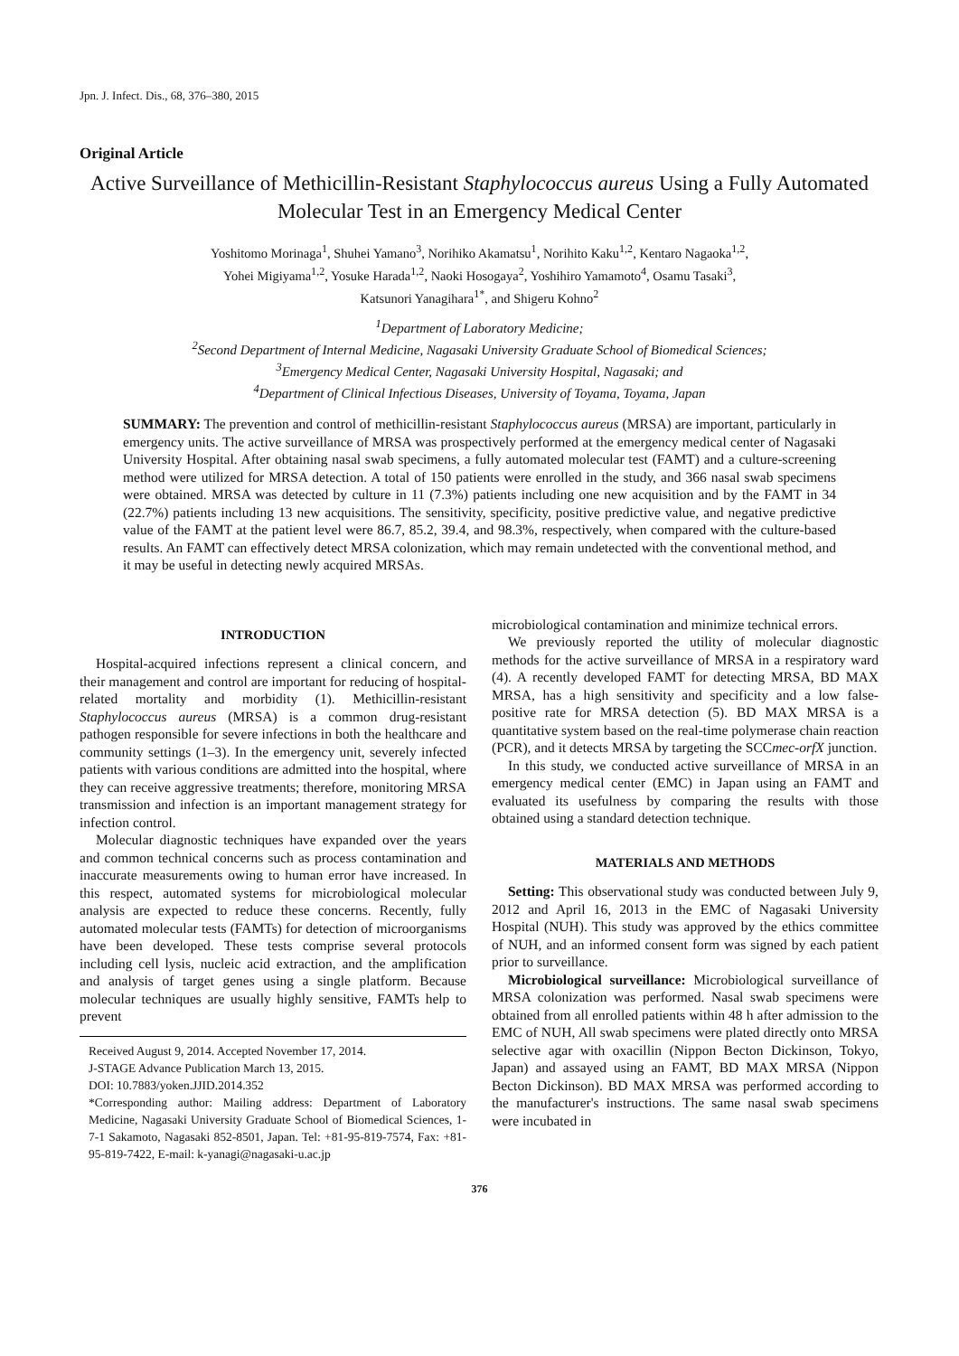Jpn. J. Infect. Dis., 68, 376–380, 2015
Original Article
Active Surveillance of Methicillin-Resistant Staphylococcus aureus Using a Fully Automated Molecular Test in an Emergency Medical Center
Yoshitomo Morinaga<sup>1</sup>, Shuhei Yamano<sup>3</sup>, Norihiko Akamatsu<sup>1</sup>, Norihito Kaku<sup>1,2</sup>, Kentaro Nagaoka<sup>1,2</sup>,
Yohei Migiyama<sup>1,2</sup>, Yosuke Harada<sup>1,2</sup>, Naoki Hosogaya<sup>2</sup>, Yoshihiro Yamamoto<sup>4</sup>, Osamu Tasaki<sup>3</sup>,
Katsunori Yanagihara<sup>1*</sup>, and Shigeru Kohno<sup>2</sup>
<sup>1</sup> Department of Laboratory Medicine;
<sup>2</sup> Second Department of Internal Medicine, Nagasaki University Graduate School of Biomedical Sciences;
<sup>3</sup> Emergency Medical Center, Nagasaki University Hospital, Nagasaki; and
<sup>4</sup> Department of Clinical Infectious Diseases, University of Toyama, Toyama, Japan
SUMMARY: The prevention and control of methicillin-resistant Staphylococcus aureus (MRSA) are important, particularly in emergency units. The active surveillance of MRSA was prospectively performed at the emergency medical center of Nagasaki University Hospital. After obtaining nasal swab specimens, a fully automated molecular test (FAMT) and a culture-screening method were utilized for MRSA detection. A total of 150 patients were enrolled in the study, and 366 nasal swab specimens were obtained. MRSA was detected by culture in 11 (7.3%) patients including one new acquisition and by the FAMT in 34 (22.7%) patients including 13 new acquisitions. The sensitivity, specificity, positive predictive value, and negative predictive value of the FAMT at the patient level were 86.7, 85.2, 39.4, and 98.3%, respectively, when compared with the culture-based results. An FAMT can effectively detect MRSA colonization, which may remain undetected with the conventional method, and it may be useful in detecting newly acquired MRSAs.
INTRODUCTION
Hospital-acquired infections represent a clinical concern, and their management and control are important for reducing of hospital-related mortality and morbidity (1). Methicillin-resistant Staphylococcus aureus (MRSA) is a common drug-resistant pathogen responsible for severe infections in both the healthcare and community settings (1–3). In the emergency unit, severely infected patients with various conditions are admitted into the hospital, where they can receive aggressive treatments; therefore, monitoring MRSA transmission and infection is an important management strategy for infection control.
Molecular diagnostic techniques have expanded over the years and common technical concerns such as process contamination and inaccurate measurements owing to human error have increased. In this respect, automated systems for microbiological molecular analysis are expected to reduce these concerns. Recently, fully automated molecular tests (FAMTs) for detection of microorganisms have been developed. These tests comprise several protocols including cell lysis, nucleic acid extraction, and the amplification and analysis of target genes using a single platform. Because molecular techniques are usually highly sensitive, FAMTs help to prevent
Received August 9, 2014. Accepted November 17, 2014.
J-STAGE Advance Publication March 13, 2015.
DOI: 10.7883/yoken.JJID.2014.352
*Corresponding author: Mailing address: Department of Laboratory Medicine, Nagasaki University Graduate School of Biomedical Sciences, 1-7-1 Sakamoto, Nagasaki 852-8501, Japan. Tel: +81-95-819-7574, Fax: +81-95-819-7422, E-mail: k-yanagi@nagasaki-u.ac.jp
microbiological contamination and minimize technical errors.
We previously reported the utility of molecular diagnostic methods for the active surveillance of MRSA in a respiratory ward (4). A recently developed FAMT for detecting MRSA, BD MAX MRSA, has a high sensitivity and specificity and a low false-positive rate for MRSA detection (5). BD MAX MRSA is a quantitative system based on the real-time polymerase chain reaction (PCR), and it detects MRSA by targeting the SCCmec-orfX junction.
In this study, we conducted active surveillance of MRSA in an emergency medical center (EMC) in Japan using an FAMT and evaluated its usefulness by comparing the results with those obtained using a standard detection technique.
MATERIALS AND METHODS
Setting: This observational study was conducted between July 9, 2012 and April 16, 2013 in the EMC of Nagasaki University Hospital (NUH). This study was approved by the ethics committee of NUH, and an informed consent form was signed by each patient prior to surveillance.
Microbiological surveillance: Microbiological surveillance of MRSA colonization was performed. Nasal swab specimens were obtained from all enrolled patients within 48 h after admission to the EMC of NUH, All swab specimens were plated directly onto MRSA selective agar with oxacillin (Nippon Becton Dickinson, Tokyo, Japan) and assayed using an FAMT, BD MAX MRSA (Nippon Becton Dickinson). BD MAX MRSA was performed according to the manufacturer's instructions. The same nasal swab specimens were incubated in
376